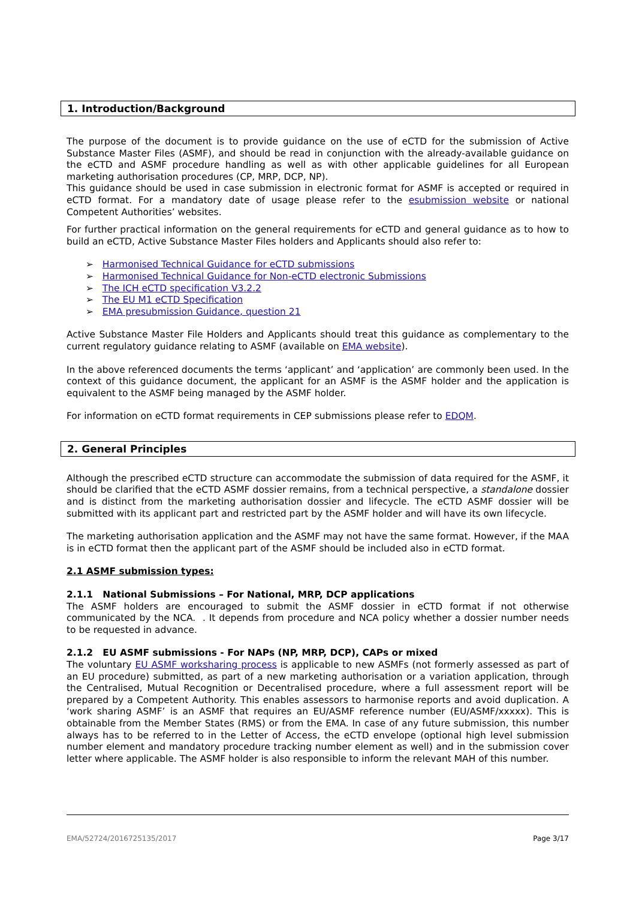1. Introduction/Background
The purpose of the document is to provide guidance on the use of eCTD for the submission of Active Substance Master Files (ASMF), and should be read in conjunction with the already-available guidance on the eCTD and ASMF procedure handling as well as with other applicable guidelines for all European marketing authorisation procedures (CP, MRP, DCP, NP).
This guidance should be used in case submission in electronic format for ASMF is accepted or required in eCTD format. For a mandatory date of usage please refer to the esubmission website or national Competent Authorities’ websites.
For further practical information on the general requirements for eCTD and general guidance as to how to build an eCTD, Active Substance Master Files holders and Applicants should also refer to:
➢ Harmonised Technical Guidance for eCTD submissions
➢ Harmonised Technical Guidance for Non-eCTD electronic Submissions
➢ The ICH eCTD specification V3.2.2
➢ The EU M1 eCTD Specification
➢ EMA presubmission Guidance, question 21
Active Substance Master File Holders and Applicants should treat this guidance as complementary to the current regulatory guidance relating to ASMF (available on EMA website).
In the above referenced documents the terms ‘applicant’ and ‘application’ are commonly been used. In the context of this guidance document, the applicant for an ASMF is the ASMF holder and the application is equivalent to the ASMF being managed by the ASMF holder.
For information on eCTD format requirements in CEP submissions please refer to EDQM.
2. General Principles
Although the prescribed eCTD structure can accommodate the submission of data required for the ASMF, it should be clarified that the eCTD ASMF dossier remains, from a technical perspective, a standalone dossier and is distinct from the marketing authorisation dossier and lifecycle. The eCTD ASMF dossier will be submitted with its applicant part and restricted part by the ASMF holder and will have its own lifecycle.
The marketing authorisation application and the ASMF may not have the same format. However, if the MAA is in eCTD format then the applicant part of the ASMF should be included also in eCTD format.
2.1 ASMF submission types:
2.1.1 National Submissions – For National, MRP, DCP applications
The ASMF holders are encouraged to submit the ASMF dossier in eCTD format if not otherwise communicated by the NCA. . It depends from procedure and NCA policy whether a dossier number needs to be requested in advance.
2.1.2 EU ASMF submissions - For NAPs (NP, MRP, DCP), CAPs or mixed
The voluntary EU ASMF worksharing process is applicable to new ASMFs (not formerly assessed as part of an EU procedure) submitted, as part of a new marketing authorisation or a variation application, through the Centralised, Mutual Recognition or Decentralised procedure, where a full assessment report will be prepared by a Competent Authority. This enables assessors to harmonise reports and avoid duplication. A ‘work sharing ASMF’ is an ASMF that requires an EU/ASMF reference number (EU/ASMF/xxxxx). This is obtainable from the Member States (RMS) or from the EMA. In case of any future submission, this number always has to be referred to in the Letter of Access, the eCTD envelope (optional high level submission number element and mandatory procedure tracking number element as well) and in the submission cover letter where applicable. The ASMF holder is also responsible to inform the relevant MAH of this number.
EMA/52724/2016725135/2017 Page 3/17